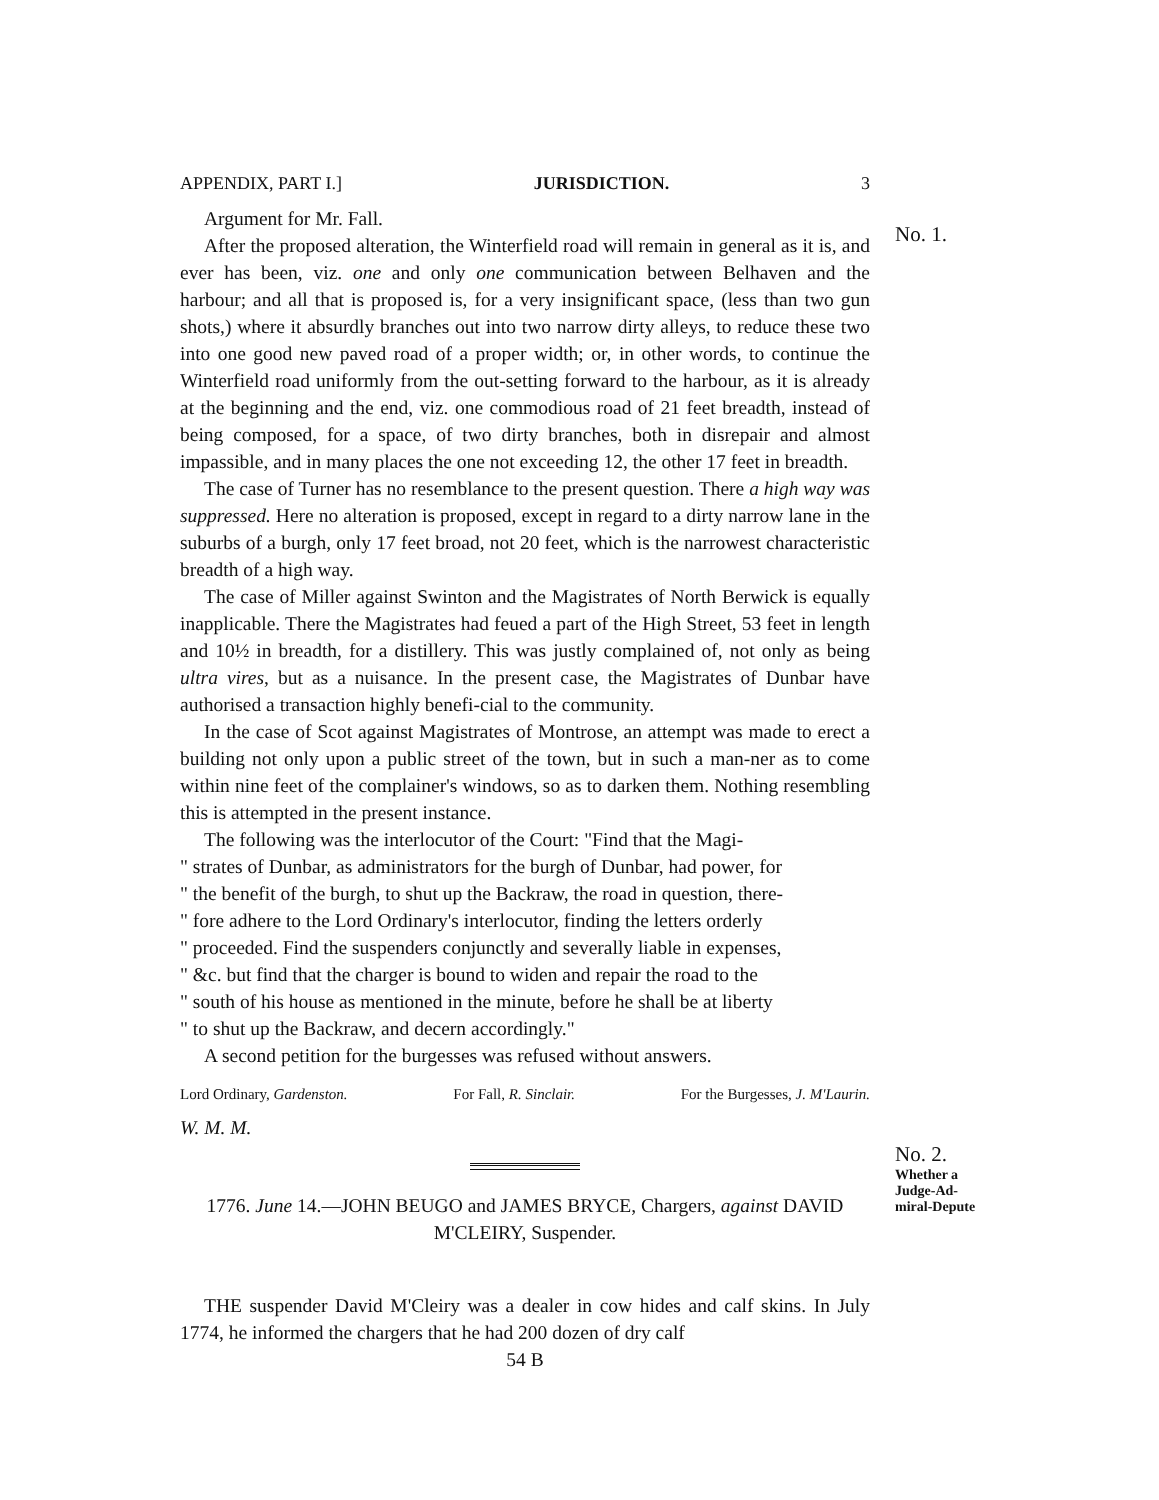APPENDIX, PART I.] JURISDICTION. 3
Argument for Mr. Fall.
After the proposed alteration, the Winterfield road will remain in general as it is, and ever has been, viz. one and only one communication between Belhaven and the harbour; and all that is proposed is, for a very insignificant space, (less than two gun shots,) where it absurdly branches out into two narrow dirty alleys, to reduce these two into one good new paved road of a proper width; or, in other words, to continue the Winterfield road uniformly from the out-setting forward to the harbour, as it is already at the beginning and the end, viz. one commodious road of 21 feet breadth, instead of being composed, for a space, of two dirty branches, both in disrepair and almost impassible, and in many places the one not exceeding 12, the other 17 feet in breadth.
The case of Turner has no resemblance to the present question. There a high way was suppressed. Here no alteration is proposed, except in regard to a dirty narrow lane in the suburbs of a burgh, only 17 feet broad, not 20 feet, which is the narrowest characteristic breadth of a high way.
The case of Miller against Swinton and the Magistrates of North Berwick is equally inapplicable. There the Magistrates had feued a part of the High Street, 53 feet in length and 10½ in breadth, for a distillery. This was justly complained of, not only as being ultra vires, but as a nuisance. In the present case, the Magistrates of Dunbar have authorised a transaction highly benefi-cial to the community.
In the case of Scot against Magistrates of Montrose, an attempt was made to erect a building not only upon a public street of the town, but in such a man-ner as to come within nine feet of the complainer's windows, so as to darken them. Nothing resembling this is attempted in the present instance.
The following was the interlocutor of the Court: "Find that the Magi-
" strates of Dunbar, as administrators for the burgh of Dunbar, had power, for
" the benefit of the burgh, to shut up the Backraw, the road in question, there-
" fore adhere to the Lord Ordinary's interlocutor, finding the letters orderly
" proceeded. Find the suspenders conjunctly and severally liable in expenses,
" &c. but find that the charger is bound to widen and repair the road to the
" south of his house as mentioned in the minute, before he shall be at liberty
" to shut up the Backraw, and decern accordingly."
A second petition for the burgesses was refused without answers.
Lord Ordinary, Gardenston. For Fall, R. Sinclair. For the Burgesses, J. M'Laurin.
W. M. M.
1776. June 14.—JOHN BEUGO and JAMES BRYCE, Chargers, against DAVID M'CLEIRY, Suspender.
THE suspender David M'Cleiry was a dealer in cow hides and calf skins. In July 1774, he informed the chargers that he had 200 dozen of dry calf
54 B
No. 1.
No. 2.
Whether a Judge-Ad-miral-Depute